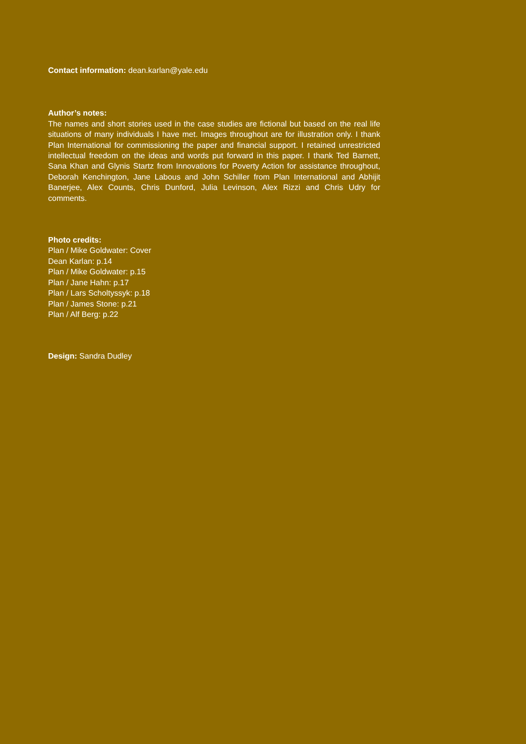Contact information: dean.karlan@yale.edu
Author’s notes:
The names and short stories used in the case studies are fictional but based on the real life situations of many individuals I have met. Images throughout are for illustration only. I thank Plan International for commissioning the paper and financial support. I retained unrestricted intellectual freedom on the ideas and words put forward in this paper. I thank Ted Barnett, Sana Khan and Glynis Startz from Innovations for Poverty Action for assistance throughout, Deborah Kenchington, Jane Labous and John Schiller from Plan International and Abhijit Banerjee, Alex Counts, Chris Dunford, Julia Levinson, Alex Rizzi and Chris Udry for comments.
Photo credits:
Plan / Mike Goldwater: Cover
Dean Karlan: p.14
Plan / Mike Goldwater: p.15
Plan / Jane Hahn: p.17
Plan / Lars Scholtyssyk: p.18
Plan / James Stone: p.21
Plan / Alf Berg: p.22
Design: Sandra Dudley